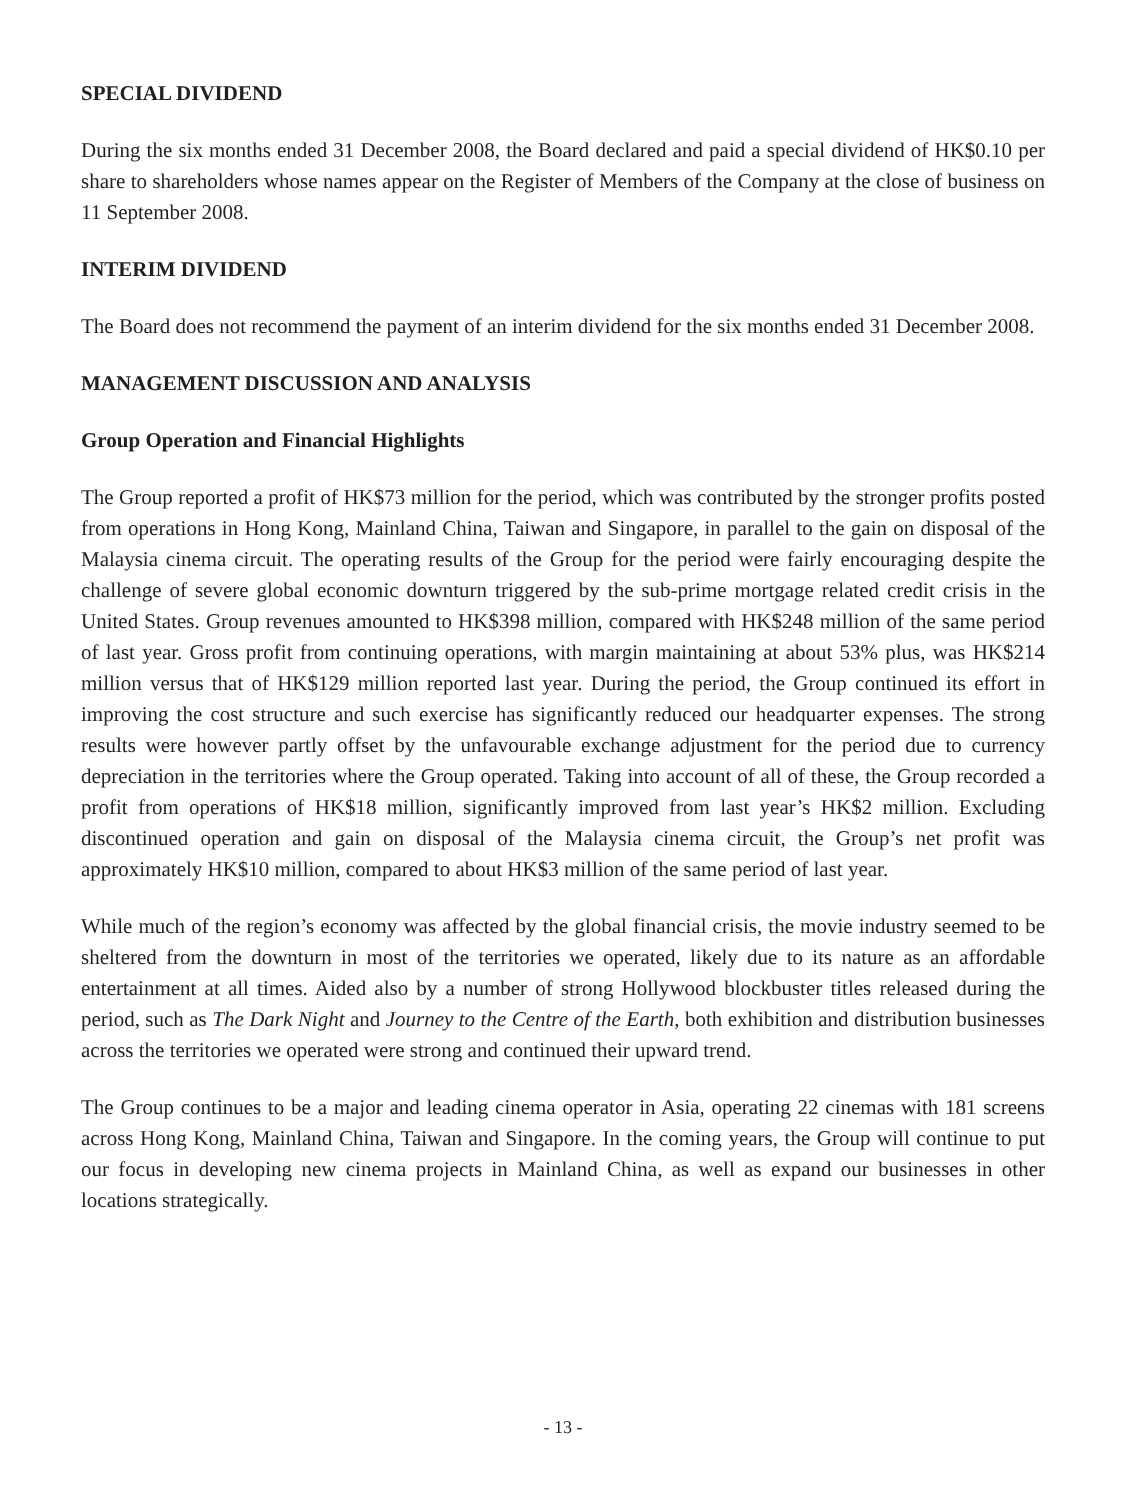SPECIAL DIVIDEND
During the six months ended 31 December 2008, the Board declared and paid a special dividend of HK$0.10 per share to shareholders whose names appear on the Register of Members of the Company at the close of business on 11 September 2008.
INTERIM DIVIDEND
The Board does not recommend the payment of an interim dividend for the six months ended 31 December 2008.
MANAGEMENT DISCUSSION AND ANALYSIS
Group Operation and Financial Highlights
The Group reported a profit of HK$73 million for the period, which was contributed by the stronger profits posted from operations in Hong Kong, Mainland China, Taiwan and Singapore, in parallel to the gain on disposal of the Malaysia cinema circuit. The operating results of the Group for the period were fairly encouraging despite the challenge of severe global economic downturn triggered by the sub-prime mortgage related credit crisis in the United States. Group revenues amounted to HK$398 million, compared with HK$248 million of the same period of last year. Gross profit from continuing operations, with margin maintaining at about 53% plus, was HK$214 million versus that of HK$129 million reported last year. During the period, the Group continued its effort in improving the cost structure and such exercise has significantly reduced our headquarter expenses. The strong results were however partly offset by the unfavourable exchange adjustment for the period due to currency depreciation in the territories where the Group operated. Taking into account of all of these, the Group recorded a profit from operations of HK$18 million, significantly improved from last year’s HK$2 million. Excluding discontinued operation and gain on disposal of the Malaysia cinema circuit, the Group’s net profit was approximately HK$10 million, compared to about HK$3 million of the same period of last year.
While much of the region’s economy was affected by the global financial crisis, the movie industry seemed to be sheltered from the downturn in most of the territories we operated, likely due to its nature as an affordable entertainment at all times. Aided also by a number of strong Hollywood blockbuster titles released during the period, such as The Dark Night and Journey to the Centre of the Earth, both exhibition and distribution businesses across the territories we operated were strong and continued their upward trend.
The Group continues to be a major and leading cinema operator in Asia, operating 22 cinemas with 181 screens across Hong Kong, Mainland China, Taiwan and Singapore. In the coming years, the Group will continue to put our focus in developing new cinema projects in Mainland China, as well as expand our businesses in other locations strategically.
- 13 -